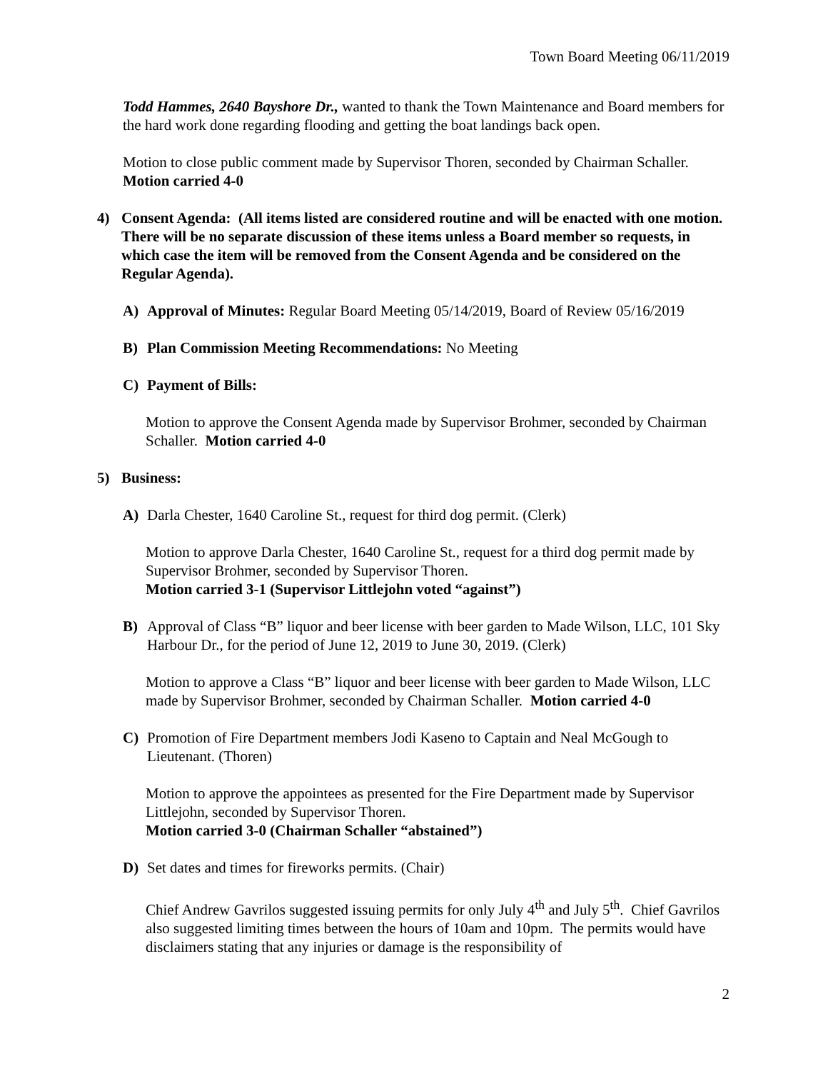Town Board Meeting 06/11/2019
Todd Hammes, 2640 Bayshore Dr., wanted to thank the Town Maintenance and Board members for the hard work done regarding flooding and getting the boat landings back open.
Motion to close public comment made by Supervisor Thoren, seconded by Chairman Schaller. Motion carried 4-0
4) Consent Agenda: (All items listed are considered routine and will be enacted with one motion. There will be no separate discussion of these items unless a Board member so requests, in which case the item will be removed from the Consent Agenda and be considered on the Regular Agenda).
A) Approval of Minutes: Regular Board Meeting 05/14/2019, Board of Review 05/16/2019
B) Plan Commission Meeting Recommendations: No Meeting
C) Payment of Bills:
Motion to approve the Consent Agenda made by Supervisor Brohmer, seconded by Chairman Schaller. Motion carried 4-0
5) Business:
A) Darla Chester, 1640 Caroline St., request for third dog permit. (Clerk)
Motion to approve Darla Chester, 1640 Caroline St., request for a third dog permit made by Supervisor Brohmer, seconded by Supervisor Thoren.
Motion carried 3-1 (Supervisor Littlejohn voted “against”)
B) Approval of Class “B” liquor and beer license with beer garden to Made Wilson, LLC, 101 Sky Harbour Dr., for the period of June 12, 2019 to June 30, 2019. (Clerk)
Motion to approve a Class “B” liquor and beer license with beer garden to Made Wilson, LLC made by Supervisor Brohmer, seconded by Chairman Schaller. Motion carried 4-0
C) Promotion of Fire Department members Jodi Kaseno to Captain and Neal McGough to Lieutenant. (Thoren)
Motion to approve the appointees as presented for the Fire Department made by Supervisor Littlejohn, seconded by Supervisor Thoren.
Motion carried 3-0 (Chairman Schaller “abstained”)
D) Set dates and times for fireworks permits. (Chair)
Chief Andrew Gavrilos suggested issuing permits for only July 4<sup>th</sup> and July 5<sup>th</sup>. Chief Gavrilos also suggested limiting times between the hours of 10am and 10pm. The permits would have disclaimers stating that any injuries or damage is the responsibility of
2